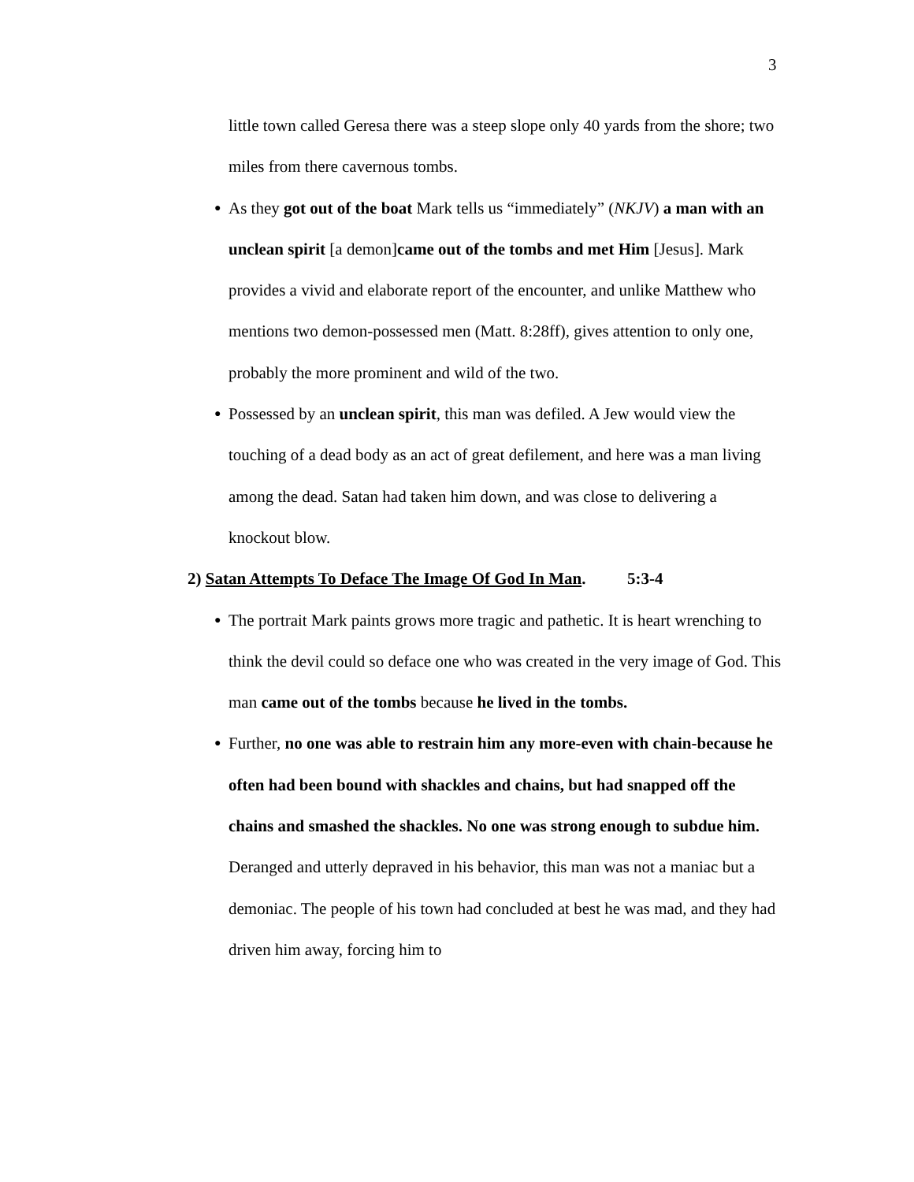3
little town called Geresa there was a steep slope only 40 yards from the shore; two miles from there cavernous tombs.
● As they got out of the boat Mark tells us “immediately” (NKJV) a man with an unclean spirit [a demon]came out of the tombs and met Him [Jesus]. Mark provides a vivid and elaborate report of the encounter, and unlike Matthew who mentions two demon-possessed men (Matt. 8:28ff), gives attention to only one, probably the more prominent and wild of the two.
● Possessed by an unclean spirit, this man was defiled. A Jew would view the touching of a dead body as an act of great defilement, and here was a man living among the dead. Satan had taken him down, and was close to delivering a knockout blow.
2) Satan Attempts To Deface The Image Of God In Man. 5:3-4
● The portrait Mark paints grows more tragic and pathetic. It is heart wrenching to think the devil could so deface one who was created in the very image of God. This man came out of the tombs because he lived in the tombs.
● Further, no one was able to restrain him any more-even with chain-because he often had been bound with shackles and chains, but had snapped off the chains and smashed the shackles. No one was strong enough to subdue him. Deranged and utterly depraved in his behavior, this man was not a maniac but a demoniac. The people of his town had concluded at best he was mad, and they had driven him away, forcing him to